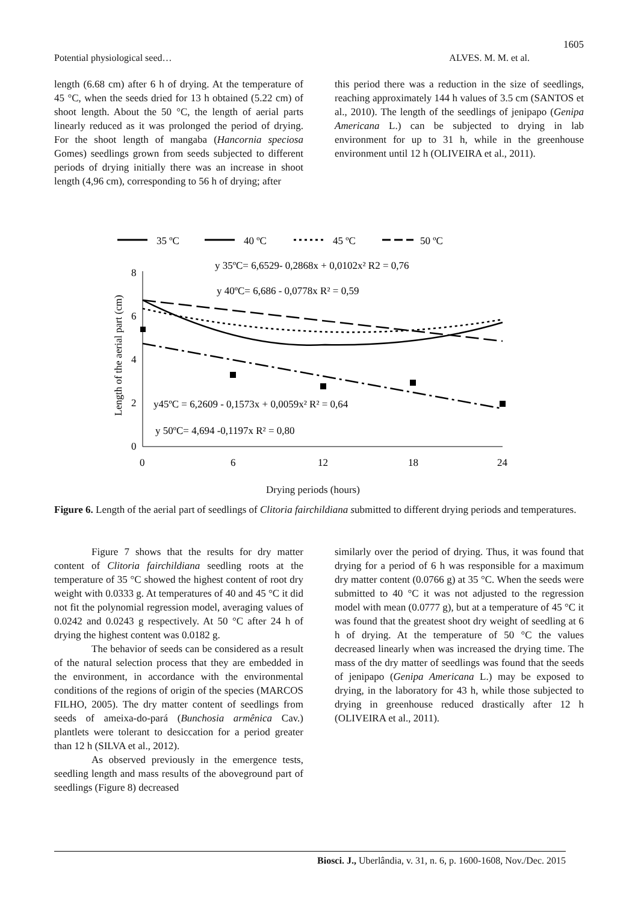1605
Potential physiological seed… ALVES. M. M. et al.
length (6.68 cm) after 6 h of drying. At the temperature of 45 °C, when the seeds dried for 13 h obtained (5.22 cm) of shoot length. About the 50 °C, the length of aerial parts linearly reduced as it was prolonged the period of drying. For the shoot length of mangaba (Hancornia speciosa Gomes) seedlings grown from seeds subjected to different periods of drying initially there was an increase in shoot length (4,96 cm), corresponding to 56 h of drying; after
this period there was a reduction in the size of seedlings, reaching approximately 144 h values of 3.5 cm (SANTOS et al., 2010). The length of the seedlings of jenipapo (Genipa Americana L.) can be subjected to drying in lab environment for up to 31 h, while in the greenhouse environment until 12 h (OLIVEIRA et al., 2011).
35 ºC
40 ºC
45 ºC
50 ºC
8
6
4
2
0
0
6
12
18
24
Length of the aerial part (cm)
y 35ºC= 6,6529- 0,2868x + 0,0102x² R2 = 0,76
y 40ºC= 6,686 - 0,0778x R² = 0,59
y45ºC = 6,2609 - 0,1573x + 0,0059x² R² = 0,64
y 50ºC= 4,694 -0,1197x R² = 0,80
Drying periods (hours)
Figure 6. Length of the aerial part of seedlings of Clitoria fairchildiana submitted to different drying periods and temperatures.
Figure 7 shows that the results for dry matter content of Clitoria fairchildiana seedling roots at the temperature of 35 °C showed the highest content of root dry weight with 0.0333 g. At temperatures of 40 and 45 °C it did not fit the polynomial regression model, averaging values of 0.0242 and 0.0243 g respectively. At 50 °C after 24 h of drying the highest content was 0.0182 g.
The behavior of seeds can be considered as a result of the natural selection process that they are embedded in the environment, in accordance with the environmental conditions of the regions of origin of the species (MARCOS FILHO, 2005). The dry matter content of seedlings from seeds of ameixa-do-pará (Bunchosia armênica Cav.) plantlets were tolerant to desiccation for a period greater than 12 h (SILVA et al., 2012).
As observed previously in the emergence tests, seedling length and mass results of the aboveground part of seedlings (Figure 8) decreased
similarly over the period of drying. Thus, it was found that drying for a period of 6 h was responsible for a maximum dry matter content (0.0766 g) at 35 °C. When the seeds were submitted to 40 °C it was not adjusted to the regression model with mean (0.0777 g), but at a temperature of 45 °C it was found that the greatest shoot dry weight of seedling at 6 h of drying. At the temperature of 50 °C the values decreased linearly when was increased the drying time. The mass of the dry matter of seedlings was found that the seeds of jenipapo (Genipa Americana L.) may be exposed to drying, in the laboratory for 43 h, while those subjected to drying in greenhouse reduced drastically after 12 h (OLIVEIRA et al., 2011).
Biosci. J., Uberlândia, v. 31, n. 6, p. 1600-1608, Nov./Dec. 2015